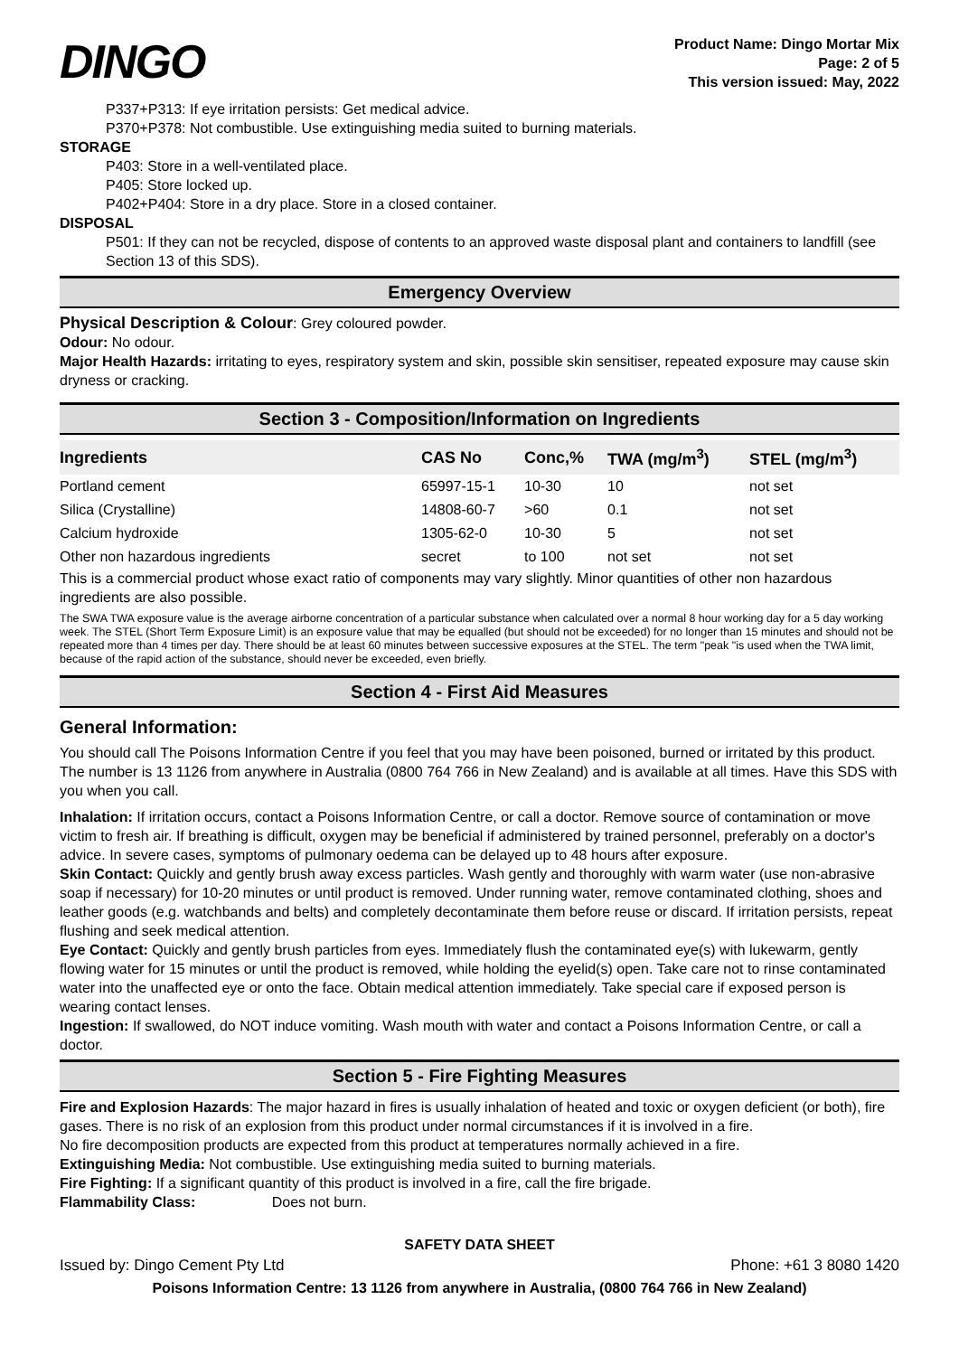DINGO
Product Name: Dingo Mortar Mix
Page: 2 of 5
This version issued: May, 2022
P337+P313: If eye irritation persists: Get medical advice.
P370+P378: Not combustible. Use extinguishing media suited to burning materials.
STORAGE
P403: Store in a well-ventilated place.
P405: Store locked up.
P402+P404: Store in a dry place. Store in a closed container.
DISPOSAL
P501: If they can not be recycled, dispose of contents to an approved waste disposal plant and containers to landfill (see Section 13 of this SDS).
Emergency Overview
Physical Description & Colour: Grey coloured powder.
Odour: No odour.
Major Health Hazards: irritating to eyes, respiratory system and skin, possible skin sensitiser, repeated exposure may cause skin dryness or cracking.
Section 3 - Composition/Information on Ingredients
| Ingredients | CAS No | Conc,% | TWA (mg/m<sup>3</sup>) | STEL (mg/m<sup>3</sup>) |
| --- | --- | --- | --- | --- |
| Portland cement | 65997-15-1 | 10-30 | 10 | not set |
| Silica (Crystalline) | 14808-60-7 | >60 | 0.1 | not set |
| Calcium hydroxide | 1305-62-0 | 10-30 | 5 | not set |
| Other non hazardous ingredients | secret | to 100 | not set | not set |
This is a commercial product whose exact ratio of components may vary slightly. Minor quantities of other non hazardous ingredients are also possible.
The SWA TWA exposure value is the average airborne concentration of a particular substance when calculated over a normal 8 hour working day for a 5 day working week. The STEL (Short Term Exposure Limit) is an exposure value that may be equalled (but should not be exceeded) for no longer than 15 minutes and should not be repeated more than 4 times per day. There should be at least 60 minutes between successive exposures at the STEL. The term "peak "is used when the TWA limit, because of the rapid action of the substance, should never be exceeded, even briefly.
Section 4 - First Aid Measures
General Information:
You should call The Poisons Information Centre if you feel that you may have been poisoned, burned or irritated by this product. The number is 13 1126 from anywhere in Australia (0800 764 766 in New Zealand) and is available at all times. Have this SDS with you when you call.
Inhalation: If irritation occurs, contact a Poisons Information Centre, or call a doctor. Remove source of contamination or move victim to fresh air. If breathing is difficult, oxygen may be beneficial if administered by trained personnel, preferably on a doctor's advice. In severe cases, symptoms of pulmonary oedema can be delayed up to 48 hours after exposure.
Skin Contact: Quickly and gently brush away excess particles. Wash gently and thoroughly with warm water (use non-abrasive soap if necessary) for 10-20 minutes or until product is removed. Under running water, remove contaminated clothing, shoes and leather goods (e.g. watchbands and belts) and completely decontaminate them before reuse or discard. If irritation persists, repeat flushing and seek medical attention.
Eye Contact: Quickly and gently brush particles from eyes. Immediately flush the contaminated eye(s) with lukewarm, gently flowing water for 15 minutes or until the product is removed, while holding the eyelid(s) open. Take care not to rinse contaminated water into the unaffected eye or onto the face. Obtain medical attention immediately. Take special care if exposed person is wearing contact lenses.
Ingestion: If swallowed, do NOT induce vomiting. Wash mouth with water and contact a Poisons Information Centre, or call a doctor.
Section 5 - Fire Fighting Measures
Fire and Explosion Hazards: The major hazard in fires is usually inhalation of heated and toxic or oxygen deficient (or both), fire gases. There is no risk of an explosion from this product under normal circumstances if it is involved in a fire.
No fire decomposition products are expected from this product at temperatures normally achieved in a fire.
Extinguishing Media: Not combustible. Use extinguishing media suited to burning materials.
Fire Fighting: If a significant quantity of this product is involved in a fire, call the fire brigade.
Flammability Class: Does not burn.
SAFETY DATA SHEET
Issued by: Dingo Cement Pty Ltd Phone: +61 3 8080 1420
Poisons Information Centre: 13 1126 from anywhere in Australia, (0800 764 766 in New Zealand)